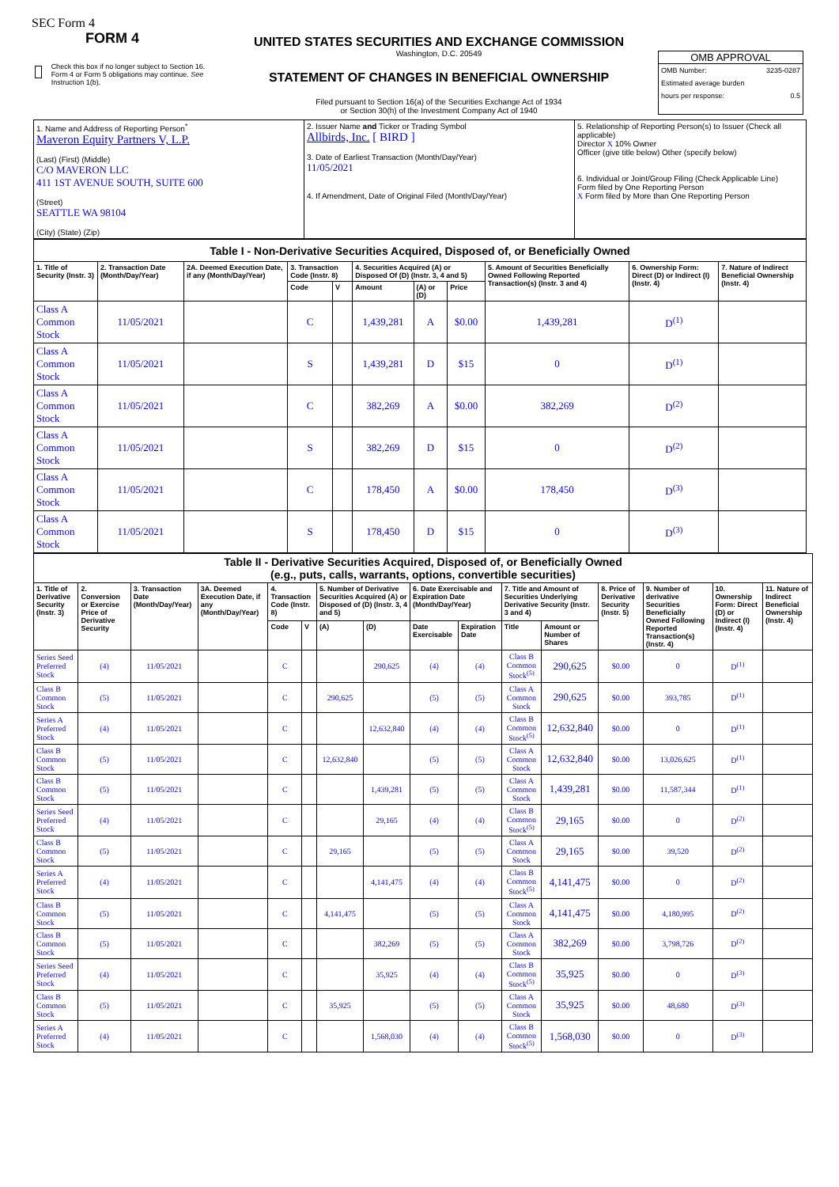SEC Form 4
FORM 4
Check this box if no longer subject to Section 16. Form 4 or Form 5 obligations may continue. See Instruction 1(b).
UNITED STATES SECURITIES AND EXCHANGE COMMISSION
Washington, D.C. 20549
STATEMENT OF CHANGES IN BENEFICIAL OWNERSHIP
Filed pursuant to Section 16(a) of the Securities Exchange Act of 1934
or Section 30(h) of the Investment Company Act of 1940
OMB APPROVAL
OMB Number: 3235-0287
Estimated average burden
hours per response: 0.5
| 1. Name and Address of Reporting Person<sup>*</sup> Maveron Equity Partners V, L.P. (Last) (First) (Middle) C/O MAVERON LLC 411 1ST AVENUE SOUTH, SUITE 600 (Street) SEATTLE WA 98104 (City) (State) (Zip) | 2. Issuer Name and Ticker or Trading Symbol Allbirds, Inc. [ BIRD ] 3. Date of Earliest Transaction (Month/Day/Year) 11/05/2021 4. If Amendment, Date of Original Filed (Month/Day/Year) | 5. Relationship of Reporting Person(s) to Issuer (Check all applicable) Director X 10% Owner Officer (give title below) Other (specify below) 6. Individual or Joint/Group Filing (Check Applicable Line) Form filed by One Reporting Person X Form filed by More than One Reporting Person |
| Table I - Non-Derivative Securities Acquired, Disposed of, or Beneficially Owned | | | | | | | | | | |
| 1. Title of Security (Instr. 3) | 2. Transaction Date (Month/Day/Year) | 2A. Deemed Execution Date, if any (Month/Day/Year) | 3. Transaction Code (Instr. 8) | | 4. Securities Acquired (A) or Disposed Of (D) (Instr. 3, 4 and 5) | | | 5. Amount of Securities Beneficially Owned Following Reported Transaction(s) (Instr. 3 and 4) | 6. Ownership Form: Direct (D) or Indirect (I) (Instr. 4) | 7. Nature of Indirect Beneficial Ownership (Instr. 4) |
| | | | Code | V | Amount | (A) or (D) | Price | | | |
| Class A Common Stock | 11/05/2021 | | C | | 1,439,281 | A | $0.00 | 1,439,281 | D<sup>(1)</sup> | |
| Class A Common Stock | 11/05/2021 | | S | | 1,439,281 | D | $15 | 0 | D<sup>(1)</sup> | |
| Class A Common Stock | 11/05/2021 | | C | | 382,269 | A | $0.00 | 382,269 | D<sup>(2)</sup> | |
| Class A Common Stock | 11/05/2021 | | S | | 382,269 | D | $15 | 0 | D<sup>(2)</sup> | |
| Class A Common Stock | 11/05/2021 | | C | | 178,450 | A | $0.00 | 178,450 | D<sup>(3)</sup> | |
| Class A Common Stock | 11/05/2021 | | S | | 178,450 | D | $15 | 0 | D<sup>(3)</sup> | |
| Table II - Derivative Securities Acquired, Disposed of, or Beneficially Owned (e.g., puts, calls, warrants, options, convertible securities) | | | | | | | | | | | | | | | |
| 1. Title of Derivative Security (Instr. 3) | 2. Conversion or Exercise Price of Derivative Security | 3. Transaction Date (Month/Day/Year) | 3A. Deemed Execution Date, if any (Month/Day/Year) | 4. Transaction Code (Instr. 8) | | 5. Number of Derivative Securities Acquired (A) or Disposed of (D) (Instr. 3, 4 and 5) | | 6. Date Exercisable and Expiration Date (Month/Day/Year) | | 7. Title and Amount of Securities Underlying Derivative Security (Instr. 3 and 4) | | 8. Price of Derivative Security (Instr. 5) | 9. Number of derivative Securities Beneficially Owned Following Reported Transaction(s) (Instr. 4) | 10. Ownership Form: Direct (D) or Indirect (I) (Instr. 4) | 11. Nature of Indirect Beneficial Ownership (Instr. 4) |
| | | | | Code | V | (A) | (D) | Date Exercisable | Expiration Date | Title | Amount or Number of Shares | | | | |
| Series Seed Preferred Stock | (4) | 11/05/2021 | | C | | | 290,625 | (4) | (4) | Class B Common Stock<sup>(5)</sup> | 290,625 | $0.00 | 0 | D<sup>(1)</sup> | |
| Class B Common Stock | (5) | 11/05/2021 | | C | | 290,625 | | (5) | (5) | Class A Common Stock | 290,625 | $0.00 | 393,785 | D<sup>(1)</sup> | |
| Series A Preferred Stock | (4) | 11/05/2021 | | C | | | 12,632,840 | (4) | (4) | Class B Common Stock<sup>(5)</sup> | 12,632,840 | $0.00 | 0 | D<sup>(1)</sup> | |
| Class B Common Stock | (5) | 11/05/2021 | | C | | 12,632,840 | | (5) | (5) | Class A Common Stock | 12,632,840 | $0.00 | 13,026,625 | D<sup>(1)</sup> | |
| Class B Common Stock | (5) | 11/05/2021 | | C | | | 1,439,281 | (5) | (5) | Class A Common Stock | 1,439,281 | $0.00 | 11,587,344 | D<sup>(1)</sup> | |
| Series Seed Preferred Stock | (4) | 11/05/2021 | | C | | | 29,165 | (4) | (4) | Class B Common Stock<sup>(5)</sup> | 29,165 | $0.00 | 0 | D<sup>(2)</sup> | |
| Class B Common Stock | (5) | 11/05/2021 | | C | | 29,165 | | (5) | (5) | Class A Common Stock | 29,165 | $0.00 | 39,520 | D<sup>(2)</sup> | |
| Series A Preferred Stock | (4) | 11/05/2021 | | C | | | 4,141,475 | (4) | (4) | Class B Common Stock<sup>(5)</sup> | 4,141,475 | $0.00 | 0 | D<sup>(2)</sup> | |
| Class B Common Stock | (5) | 11/05/2021 | | C | | 4,141,475 | | (5) | (5) | Class A Common Stock | 4,141,475 | $0.00 | 4,180,995 | D<sup>(2)</sup> | |
| Class B Common Stock | (5) | 11/05/2021 | | C | | | 382,269 | (5) | (5) | Class A Common Stock | 382,269 | $0.00 | 3,798,726 | D<sup>(2)</sup> | |
| Series Seed Preferred Stock | (4) | 11/05/2021 | | C | | | 35,925 | (4) | (4) | Class B Common Stock<sup>(5)</sup> | 35,925 | $0.00 | 0 | D<sup>(3)</sup> | |
| Class B Common Stock | (5) | 11/05/2021 | | C | | 35,925 | | (5) | (5) | Class A Common Stock | 35,925 | $0.00 | 48,680 | D<sup>(3)</sup> | |
| Series A Preferred Stock | (4) | 11/05/2021 | | C | | | 1,568,030 | (4) | (4) | Class B Common Stock<sup>(5)</sup> | 1,568,030 | $0.00 | 0 | D<sup>(3)</sup> | |